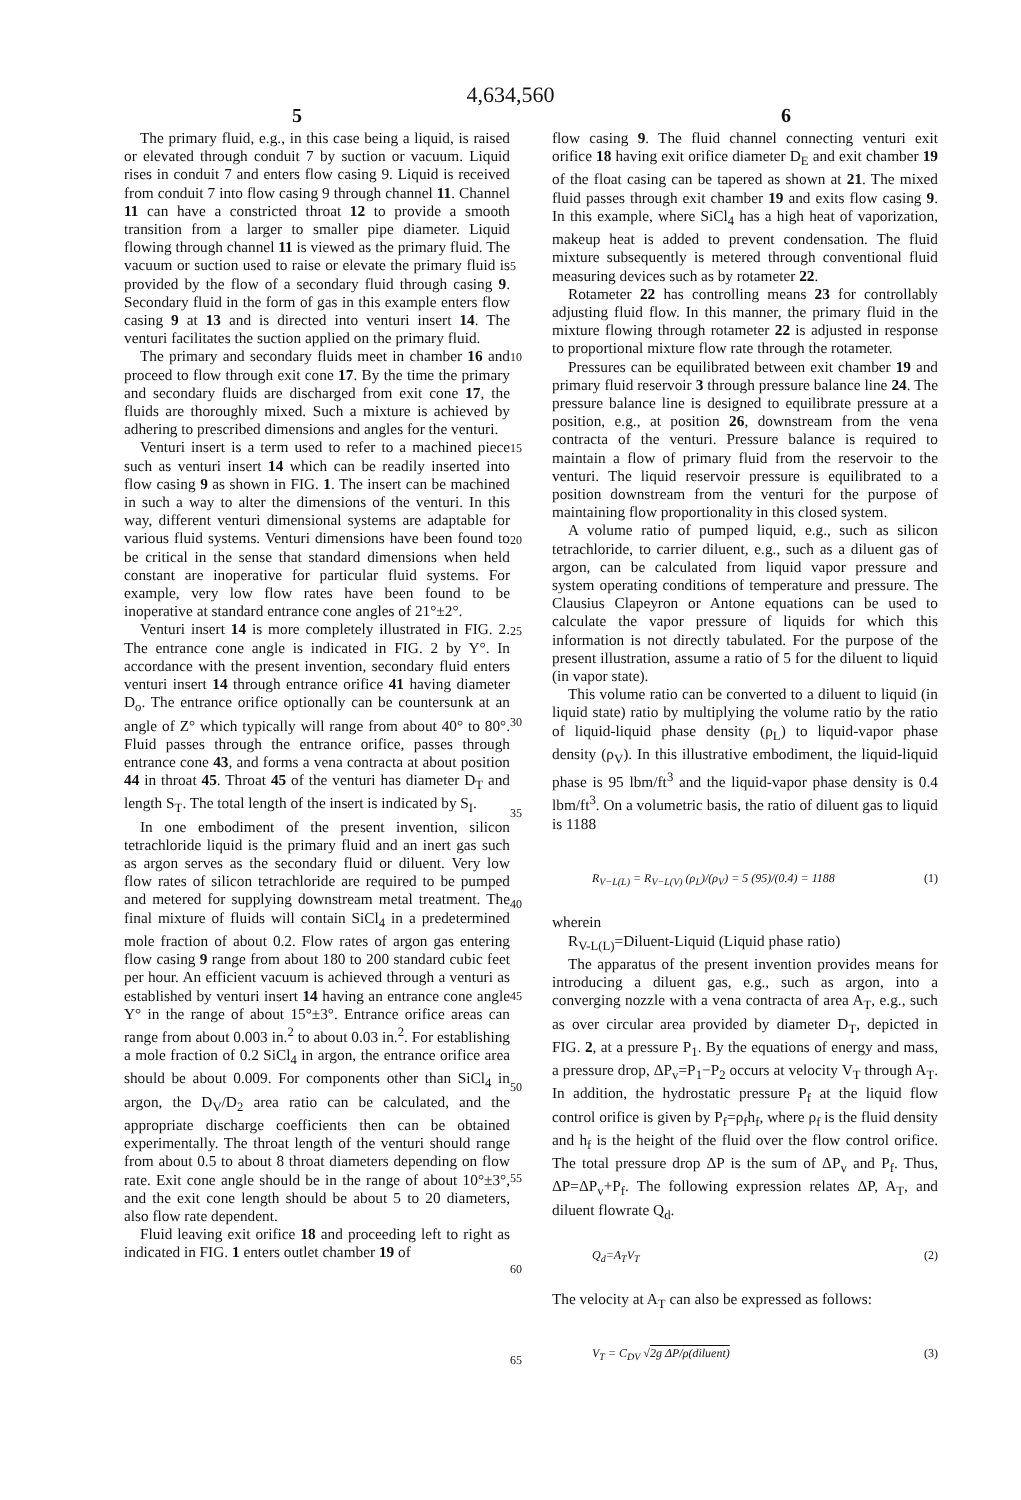4,634,560
5 6
The primary fluid, e.g., in this case being a liquid, is raised or elevated through conduit 7 by suction or vacuum. Liquid rises in conduit 7 and enters flow casing 9. Liquid is received from conduit 7 into flow casing 9 through channel 11. Channel 11 can have a constricted throat 12 to provide a smooth transition from a larger to smaller pipe diameter. Liquid flowing through channel 11 is viewed as the primary fluid. The vacuum or suction used to raise or elevate the primary fluid is provided by the flow of a secondary fluid through casing 9. Secondary fluid in the form of gas in this example enters flow casing 9 at 13 and is directed into venturi insert 14. The venturi facilitates the suction applied on the primary fluid.
The primary and secondary fluids meet in chamber 16 and proceed to flow through exit cone 17. By the time the primary and secondary fluids are discharged from exit cone 17, the fluids are thoroughly mixed. Such a mixture is achieved by adhering to prescribed dimensions and angles for the venturi.
Venturi insert is a term used to refer to a machined piece such as venturi insert 14 which can be readily inserted into flow casing 9 as shown in FIG. 1. The insert can be machined in such a way to alter the dimensions of the venturi. In this way, different venturi dimensional systems are adaptable for various fluid systems. Venturi dimensions have been found to be critical in the sense that standard dimensions when held constant are inoperative for particular fluid systems. For example, very low flow rates have been found to be inoperative at standard entrance cone angles of 21°±2°.
Venturi insert 14 is more completely illustrated in FIG. 2. The entrance cone angle is indicated in FIG. 2 by Y°. In accordance with the present invention, secondary fluid enters venturi insert 14 through entrance orifice 41 having diameter D<sub>o</sub>. The entrance orifice optionally can be countersunk at an angle of Z° which typically will range from about 40° to 80°. Fluid passes through the entrance orifice, passes through entrance cone 43, and forms a vena contracta at about position 44 in throat 45. Throat 45 of the venturi has diameter D<sub>T</sub> and length S<sub>T</sub>. The total length of the insert is indicated by S<sub>I</sub>.
In one embodiment of the present invention, silicon tetrachloride liquid is the primary fluid and an inert gas such as argon serves as the secondary fluid or diluent. Very low flow rates of silicon tetrachloride are required to be pumped and metered for supplying downstream metal treatment. The final mixture of fluids will contain SiCl<sub>4</sub> in a predetermined mole fraction of about 0.2. Flow rates of argon gas entering flow casing 9 range from about 180 to 200 standard cubic feet per hour. An efficient vacuum is achieved through a venturi as established by venturi insert 14 having an entrance cone angle Y° in the range of about 15°±3°. Entrance orifice areas can range from about 0.003 in.<sup>2</sup> to about 0.03 in.<sup>2</sup>. For establishing a mole fraction of 0.2 SiCl<sub>4</sub> in argon, the entrance orifice area should be about 0.009. For components other than SiCl<sub>4</sub> in argon, the D<sub>V</sub>/D<sub>2</sub> area ratio can be calculated, and the appropriate discharge coefficients then can be obtained experimentally. The throat length of the venturi should range from about 0.5 to about 8 throat diameters depending on flow rate. Exit cone angle should be in the range of about 10°±3°, and the exit cone length should be about 5 to 20 diameters, also flow rate dependent.
Fluid leaving exit orifice 18 and proceeding left to right as indicated in FIG. 1 enters outlet chamber 19 of
5
10
15
20
25
30
35
40
45
50
55
60
65
flow casing 9. The fluid channel connecting venturi exit orifice 18 having exit orifice diameter D<sub>E</sub> and exit chamber 19 of the float casing can be tapered as shown at 21. The mixed fluid passes through exit chamber 19 and exits flow casing 9. In this example, where SiCl<sub>4</sub> has a high heat of vaporization, makeup heat is added to prevent condensation. The fluid mixture subsequently is metered through conventional fluid measuring devices such as by rotameter 22.
Rotameter 22 has controlling means 23 for controllably adjusting fluid flow. In this manner, the primary fluid in the mixture flowing through rotameter 22 is adjusted in response to proportional mixture flow rate through the rotameter.
Pressures can be equilibrated between exit chamber 19 and primary fluid reservoir 3 through pressure balance line 24. The pressure balance line is designed to equilibrate pressure at a position, e.g., at position 26, downstream from the vena contracta of the venturi. Pressure balance is required to maintain a flow of primary fluid from the reservoir to the venturi. The liquid reservoir pressure is equilibrated to a position downstream from the venturi for the purpose of maintaining flow proportionality in this closed system.
A volume ratio of pumped liquid, e.g., such as silicon tetrachloride, to carrier diluent, e.g., such as a diluent gas of argon, can be calculated from liquid vapor pressure and system operating conditions of temperature and pressure. The Clausius Clapeyron or Antone equations can be used to calculate the vapor pressure of liquids for which this information is not directly tabulated. For the purpose of the present illustration, assume a ratio of 5 for the diluent to liquid (in vapor state).
This volume ratio can be converted to a diluent to liquid (in liquid state) ratio by multiplying the volume ratio by the ratio of liquid-liquid phase density (ρ<sub>L</sub>) to liquid-vapor phase density (ρ<sub>V</sub>). In this illustrative embodiment, the liquid-liquid phase is 95 lbm/ft<sup>3</sup> and the liquid-vapor phase density is 0.4 lbm/ft<sup>3</sup>. On a volumetric basis, the ratio of diluent gas to liquid is 1188
R<sub>V−L(L)</sub> = R<sub>V−L(V)</sub> (ρ<sub>L</sub>)/(ρ<sub>V</sub>) = 5 (95)/(0.4) = 1188 (1)
wherein
R<sub>V-L(L)</sub>=Diluent-Liquid (Liquid phase ratio)
The apparatus of the present invention provides means for introducing a diluent gas, e.g., such as argon, into a converging nozzle with a vena contracta of area A<sub>T</sub>, e.g., such as over circular area provided by diameter D<sub>T</sub>, depicted in FIG. 2, at a pressure P<sub>1</sub>. By the equations of energy and mass, a pressure drop, ΔP<sub>v</sub>=P<sub>1</sub>−P<sub>2</sub> occurs at velocity V<sub>T</sub> through A<sub>T</sub>. In addition, the hydrostatic pressure P<sub>f</sub> at the liquid flow control orifice is given by P<sub>f</sub>=ρ<sub>f</sub>h<sub>f</sub>, where ρ<sub>f</sub> is the fluid density and h<sub>f</sub> is the height of the fluid over the flow control orifice. The total pressure drop ΔP is the sum of ΔP<sub>v</sub> and P<sub>f</sub>. Thus, ΔP=ΔP<sub>v</sub>+P<sub>f</sub>. The following expression relates ΔP, A<sub>T</sub>, and diluent flowrate Q<sub>d</sub>.
Q<sub>d</sub>=A<sub>T</sub>V<sub>T</sub> (2)
The velocity at A<sub>T</sub> can also be expressed as follows:
V<sub>T</sub> = C<sub>DV</sub> √2g ΔP/ρ(diluent) (3)